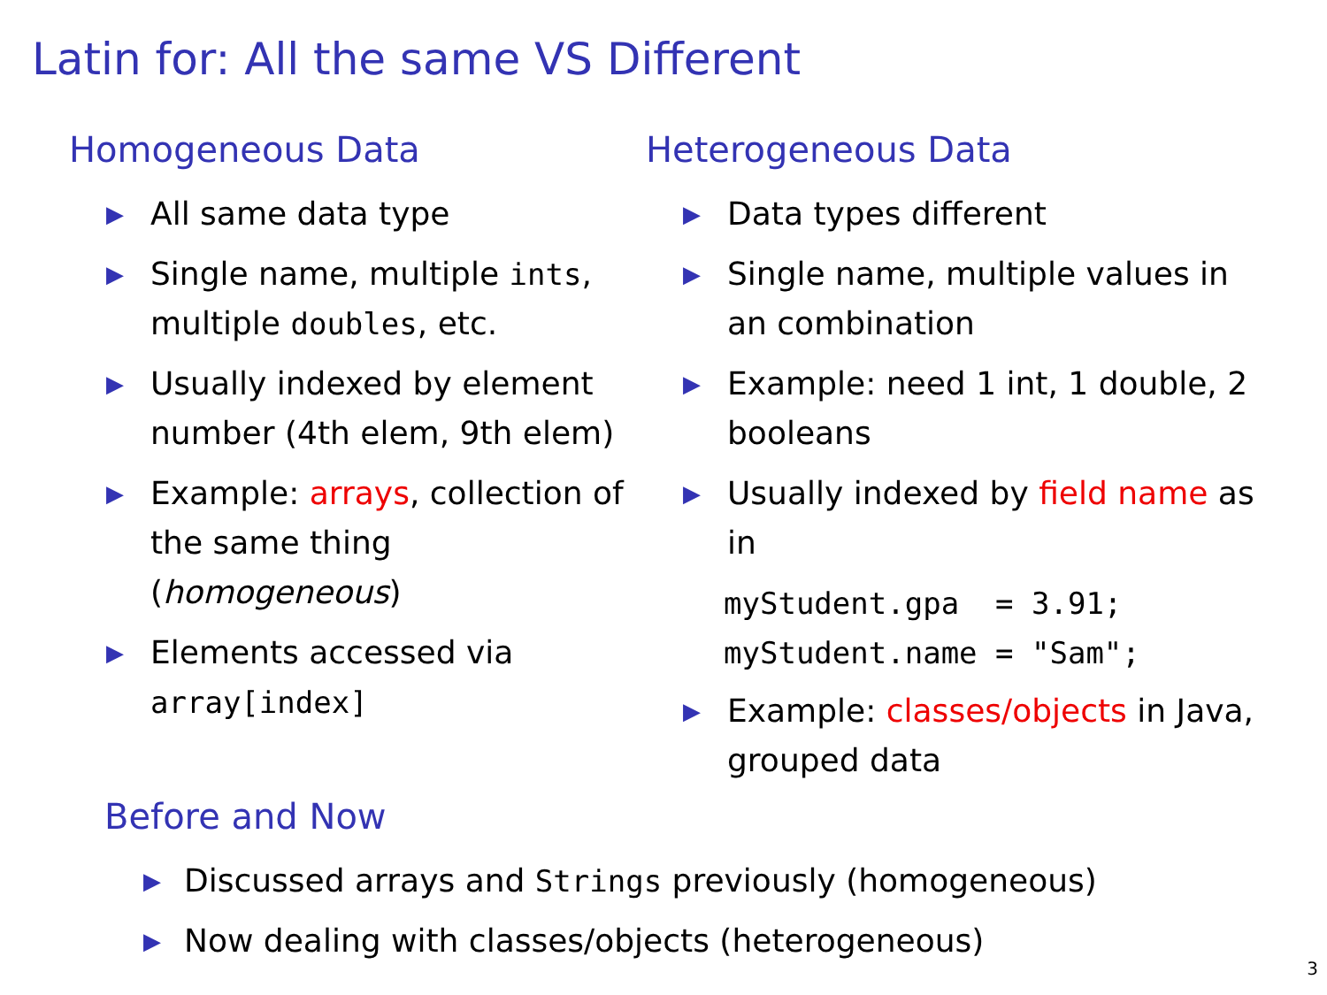Latin for: All the same VS Different
Homogeneous Data
▶ All same data type
▶ Single name, multiple ints, multiple doubles, etc.
▶ Usually indexed by element number (4th elem, 9th elem)
▶ Example: arrays, collection of the same thing (homogeneous)
▶ Elements accessed via array[index]
Heterogeneous Data
▶ Data types different
▶ Single name, multiple values in an combination
▶ Example: need 1 int, 1 double, 2 booleans
▶ Usually indexed by field name as in
myStudent.gpa = 3.91; myStudent.name = "Sam";
▶ Example: classes/objects in Java, grouped data
Before and Now
▶ Discussed arrays and Strings previously (homogeneous)
▶ Now dealing with classes/objects (heterogeneous)
3